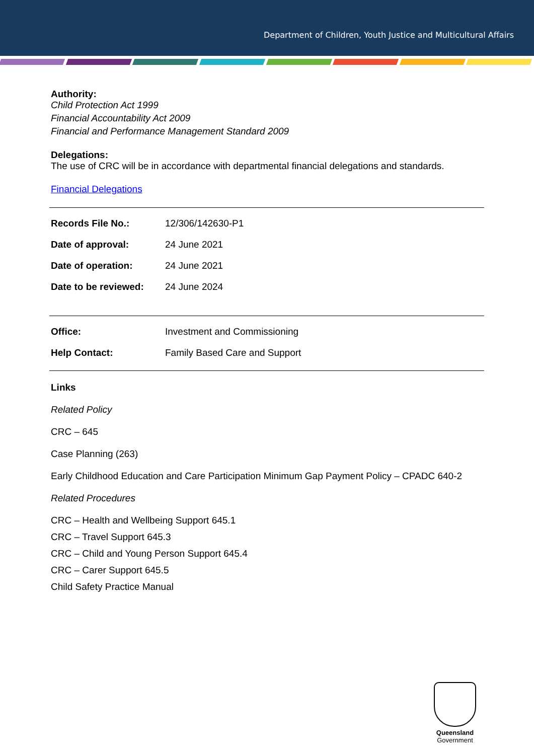Department of Children, Youth Justice and Multicultural Affairs
Authority:
Child Protection Act 1999
Financial Accountability Act 2009
Financial and Performance Management Standard 2009
Delegations:
The use of CRC will be in accordance with departmental financial delegations and standards.
Financial Delegations
| Records File No.: | 12/306/142630-P1 |
| Date of approval: | 24 June 2021 |
| Date of operation: | 24 June 2021 |
| Date to be reviewed: | 24 June 2024 |
| Office: | Investment and Commissioning |
| Help Contact: | Family Based Care and Support |
Links
Related Policy
CRC – 645
Case Planning (263)
Early Childhood Education and Care Participation Minimum Gap Payment Policy – CPADC 640-2
Related Procedures
CRC – Health and Wellbeing Support 645.1
CRC – Travel Support 645.3
CRC – Child and Young Person Support 645.4
CRC – Carer Support 645.5
Child Safety Practice Manual
Queensland
Government